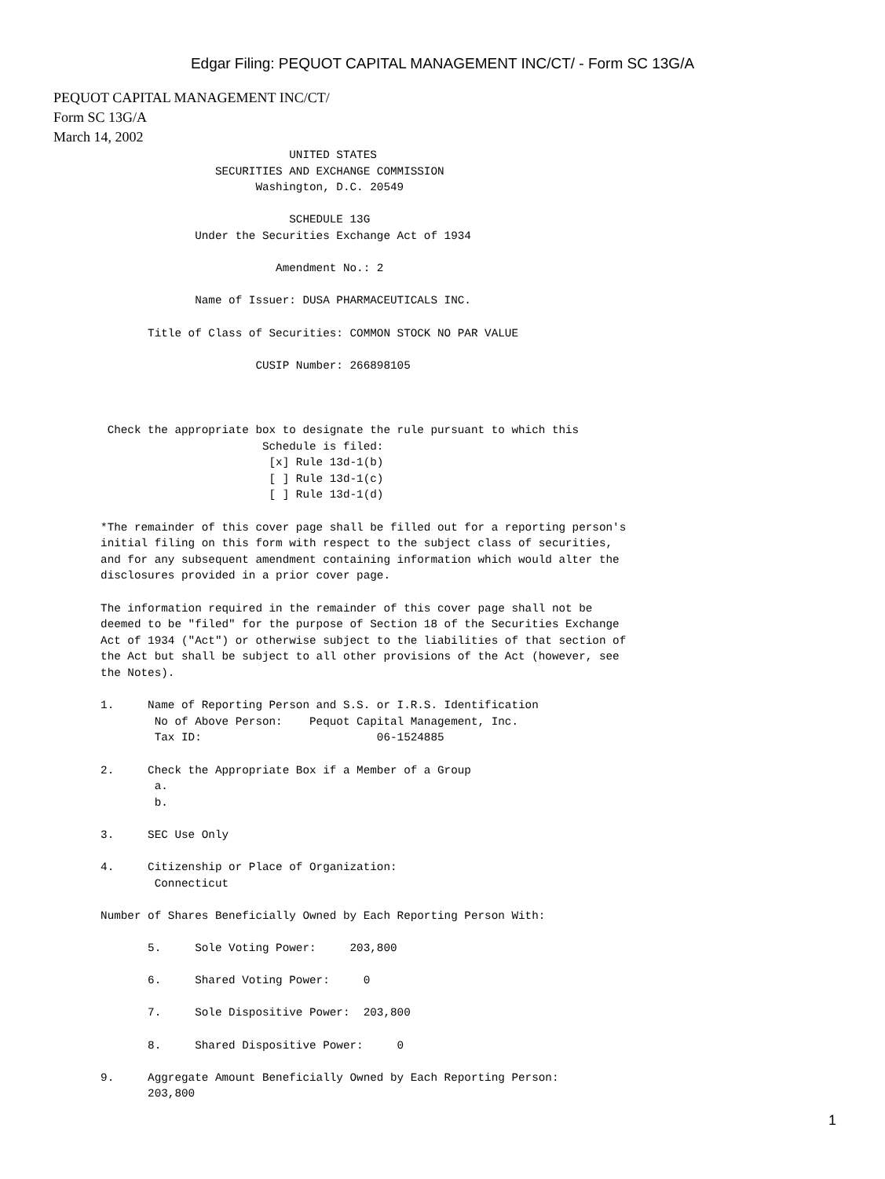Edgar Filing: PEQUOT CAPITAL MANAGEMENT INC/CT/ - Form SC 13G/A
PEQUOT CAPITAL MANAGEMENT INC/CT/
Form SC 13G/A
March 14, 2002
                                   UNITED STATES
                        SECURITIES AND EXCHANGE COMMISSION
                              Washington, D.C. 20549

                                   SCHEDULE 13G
                     Under the Securities Exchange Act of 1934

                                 Amendment No.: 2

                     Name of Issuer: DUSA PHARMACEUTICALS INC.

              Title of Class of Securities: COMMON STOCK NO PAR VALUE

                              CUSIP Number: 266898105



        Check the appropriate box to designate the rule pursuant to which this
                               Schedule is filed:
                                [x] Rule 13d-1(b)
                                [ ] Rule 13d-1(c)
                                [ ] Rule 13d-1(d)

       *The remainder of this cover page shall be filled out for a reporting person's
       initial filing on this form with respect to the subject class of securities,
       and for any subsequent amendment containing information which would alter the
       disclosures provided in a prior cover page.

       The information required in the remainder of this cover page shall not be
       deemed to be "filed" for the purpose of Section 18 of the Securities Exchange
       Act of 1934 ("Act") or otherwise subject to the liabilities of that section of
       the Act but shall be subject to all other provisions of the Act (however, see
       the Notes).

       1.     Name of Reporting Person and S.S. or I.R.S. Identification
               No of Above Person:    Pequot Capital Management, Inc.
               Tax ID:                          06-1524885

       2.     Check the Appropriate Box if a Member of a Group
               a.
               b.

       3.     SEC Use Only

       4.     Citizenship or Place of Organization:
               Connecticut

       Number of Shares Beneficially Owned by Each Reporting Person With:

              5.     Sole Voting Power:     203,800

              6.     Shared Voting Power:     0

              7.     Sole Dispositive Power:  203,800

              8.     Shared Dispositive Power:     0

       9.     Aggregate Amount Beneficially Owned by Each Reporting Person:
              203,800
1